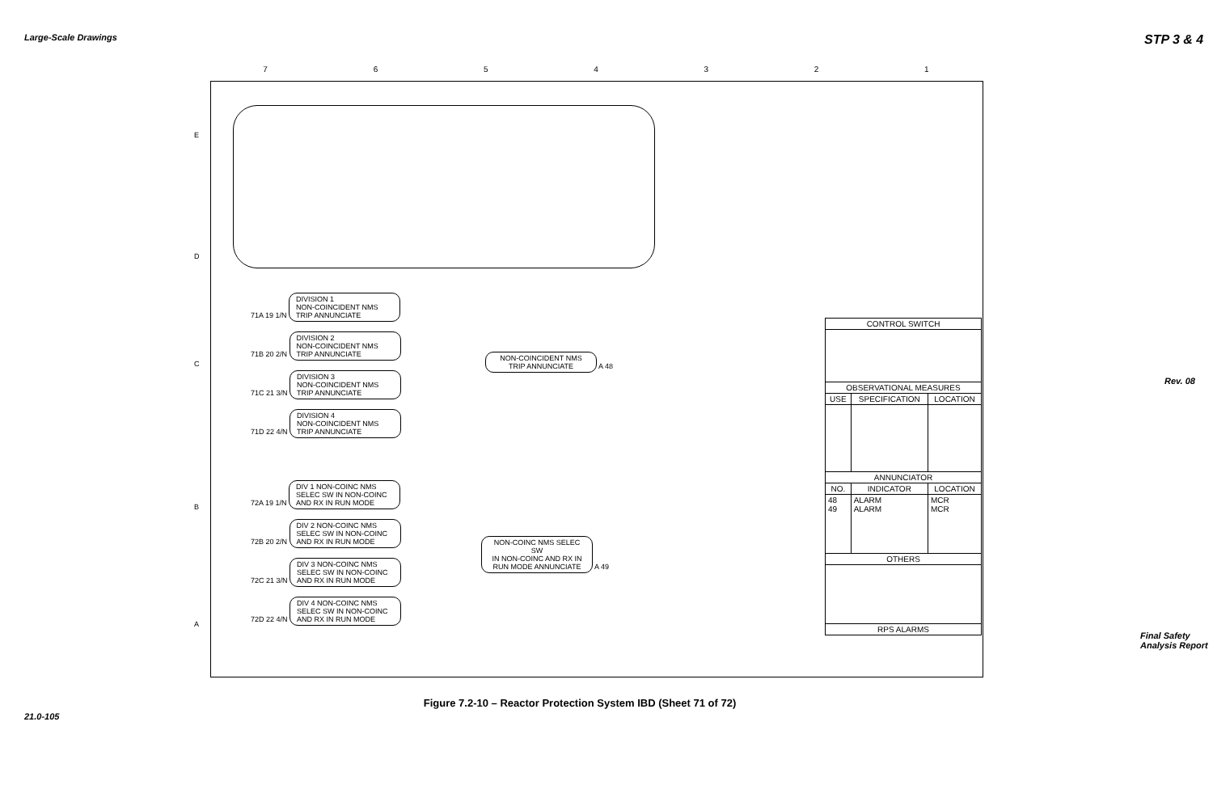Large-Scale Drawings
21.0-105
STP 3 & 4
Rev. 08
Final Safety Analysis Report
7 6 5 4 3 2 1
E
D
C
B
A
71A 19 1/N DIVISION 1
NON-COINCIDENT NMS
TRIP ANNUNCIATE
71B 20 2/N DIVISION 2
NON-COINCIDENT NMS
TRIP ANNUNCIATE
71C 21 3/N DIVISION 3
NON-COINCIDENT NMS
TRIP ANNUNCIATE
71D 22 4/N DIVISION 4
NON-COINCIDENT NMS
TRIP ANNUNCIATE
NON-COINCIDENT NMS
TRIP ANNUNCIATE A 48
72A 19 1/N DIV 1 NON-COINC NMS
SELEC SW IN NON-COINC
AND RX IN RUN MODE
72B 20 2/N DIV 2 NON-COINC NMS
SELEC SW IN NON-COINC
AND RX IN RUN MODE
72C 21 3/N DIV 3 NON-COINC NMS
SELEC SW IN NON-COINC
AND RX IN RUN MODE
72D 22 4/N DIV 4 NON-COINC NMS
SELEC SW IN NON-COINC
AND RX IN RUN MODE
NON-COINC NMS SELEC SW
IN NON-COINC AND RX IN
RUN MODE ANNUNCIATE A 49
| CONTROL SWITCH | | |
| --- | --- | --- |
| OBSERVATIONAL MEASURES | | |
| USE | SPECIFICATION | LOCATION |
| ANNUNCIATOR | | |
| NO. | INDICATOR | LOCATION |
| 48 49 | ALARM ALARM | MCR MCR |
| OTHERS | | |
| RPS ALARMS | | |
Figure 7.2-10 – Reactor Protection System IBD (Sheet 71 of 72)